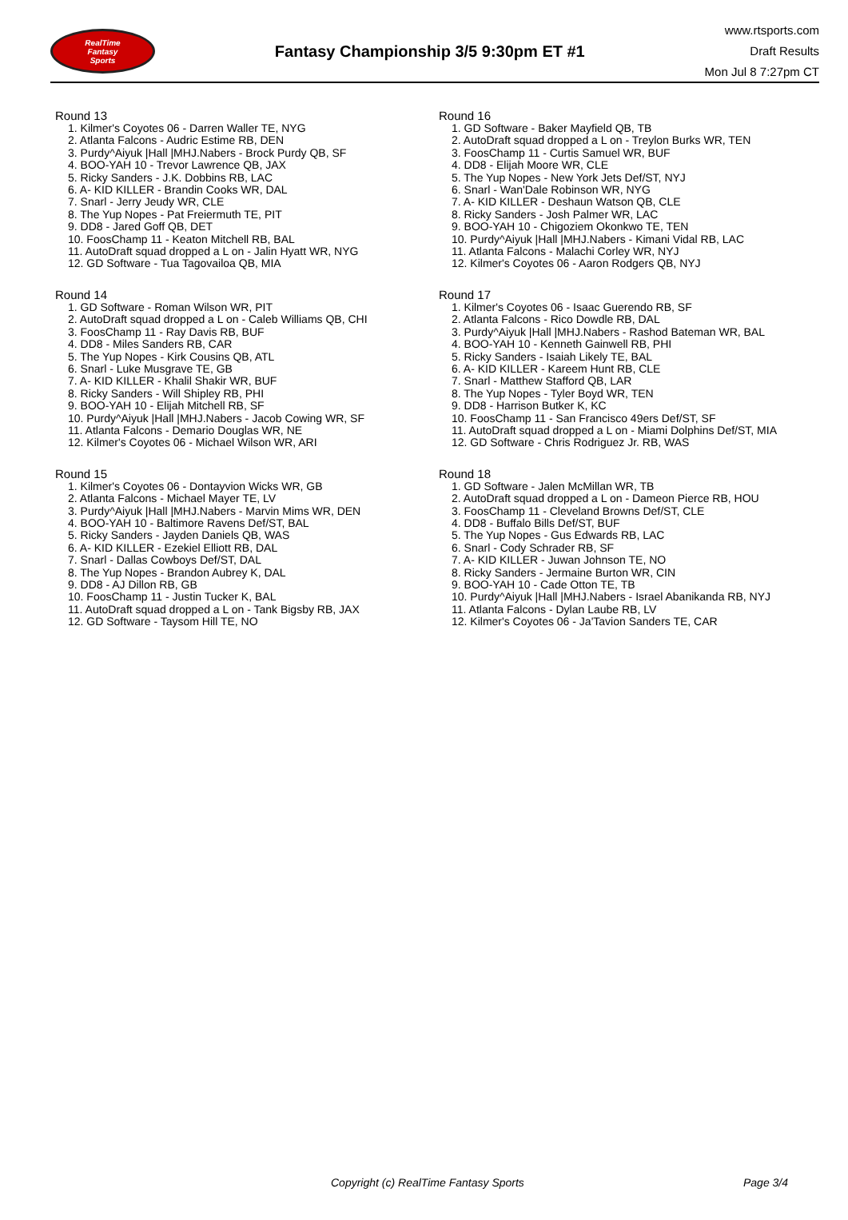RealTime
Fantasy
Sports
Fantasy Championship 3/5 9:30pm ET #1
www.rtsports.com
Draft Results
Mon Jul 8 7:27pm CT
Round 13
1. Kilmer's Coyotes 06 - Darren Waller TE, NYG
2. Atlanta Falcons - Audric Estime RB, DEN
3. Purdy^Aiyuk |Hall |MHJ.Nabers - Brock Purdy QB, SF
4. BOO-YAH 10 - Trevor Lawrence QB, JAX
5. Ricky Sanders - J.K. Dobbins RB, LAC
6. A- KID KILLER - Brandin Cooks WR, DAL
7. Snarl - Jerry Jeudy WR, CLE
8. The Yup Nopes - Pat Freiermuth TE, PIT
9. DD8 - Jared Goff QB, DET
10. FoosChamp 11 - Keaton Mitchell RB, BAL
11. AutoDraft squad dropped a L on - Jalin Hyatt WR, NYG
12. GD Software - Tua Tagovailoa QB, MIA
Round 14
1. GD Software - Roman Wilson WR, PIT
2. AutoDraft squad dropped a L on - Caleb Williams QB, CHI
3. FoosChamp 11 - Ray Davis RB, BUF
4. DD8 - Miles Sanders RB, CAR
5. The Yup Nopes - Kirk Cousins QB, ATL
6. Snarl - Luke Musgrave TE, GB
7. A- KID KILLER - Khalil Shakir WR, BUF
8. Ricky Sanders - Will Shipley RB, PHI
9. BOO-YAH 10 - Elijah Mitchell RB, SF
10. Purdy^Aiyuk |Hall |MHJ.Nabers - Jacob Cowing WR, SF
11. Atlanta Falcons - Demario Douglas WR, NE
12. Kilmer's Coyotes 06 - Michael Wilson WR, ARI
Round 15
1. Kilmer's Coyotes 06 - Dontayvion Wicks WR, GB
2. Atlanta Falcons - Michael Mayer TE, LV
3. Purdy^Aiyuk |Hall |MHJ.Nabers - Marvin Mims WR, DEN
4. BOO-YAH 10 - Baltimore Ravens Def/ST, BAL
5. Ricky Sanders - Jayden Daniels QB, WAS
6. A- KID KILLER - Ezekiel Elliott RB, DAL
7. Snarl - Dallas Cowboys Def/ST, DAL
8. The Yup Nopes - Brandon Aubrey K, DAL
9. DD8 - AJ Dillon RB, GB
10. FoosChamp 11 - Justin Tucker K, BAL
11. AutoDraft squad dropped a L on - Tank Bigsby RB, JAX
12. GD Software - Taysom Hill TE, NO
Round 16
1. GD Software - Baker Mayfield QB, TB
2. AutoDraft squad dropped a L on - Treylon Burks WR, TEN
3. FoosChamp 11 - Curtis Samuel WR, BUF
4. DD8 - Elijah Moore WR, CLE
5. The Yup Nopes - New York Jets Def/ST, NYJ
6. Snarl - Wan'Dale Robinson WR, NYG
7. A- KID KILLER - Deshaun Watson QB, CLE
8. Ricky Sanders - Josh Palmer WR, LAC
9. BOO-YAH 10 - Chigoziem Okonkwo TE, TEN
10. Purdy^Aiyuk |Hall |MHJ.Nabers - Kimani Vidal RB, LAC
11. Atlanta Falcons - Malachi Corley WR, NYJ
12. Kilmer's Coyotes 06 - Aaron Rodgers QB, NYJ
Round 17
1. Kilmer's Coyotes 06 - Isaac Guerendo RB, SF
2. Atlanta Falcons - Rico Dowdle RB, DAL
3. Purdy^Aiyuk |Hall |MHJ.Nabers - Rashod Bateman WR, BAL
4. BOO-YAH 10 - Kenneth Gainwell RB, PHI
5. Ricky Sanders - Isaiah Likely TE, BAL
6. A- KID KILLER - Kareem Hunt RB, CLE
7. Snarl - Matthew Stafford QB, LAR
8. The Yup Nopes - Tyler Boyd WR, TEN
9. DD8 - Harrison Butker K, KC
10. FoosChamp 11 - San Francisco 49ers Def/ST, SF
11. AutoDraft squad dropped a L on - Miami Dolphins Def/ST, MIA
12. GD Software - Chris Rodriguez Jr. RB, WAS
Round 18
1. GD Software - Jalen McMillan WR, TB
2. AutoDraft squad dropped a L on - Dameon Pierce RB, HOU
3. FoosChamp 11 - Cleveland Browns Def/ST, CLE
4. DD8 - Buffalo Bills Def/ST, BUF
5. The Yup Nopes - Gus Edwards RB, LAC
6. Snarl - Cody Schrader RB, SF
7. A- KID KILLER - Juwan Johnson TE, NO
8. Ricky Sanders - Jermaine Burton WR, CIN
9. BOO-YAH 10 - Cade Otton TE, TB
10. Purdy^Aiyuk |Hall |MHJ.Nabers - Israel Abanikanda RB, NYJ
11. Atlanta Falcons - Dylan Laube RB, LV
12. Kilmer's Coyotes 06 - Ja'Tavion Sanders TE, CAR
Copyright (c) RealTime Fantasy Sports Page 3/4